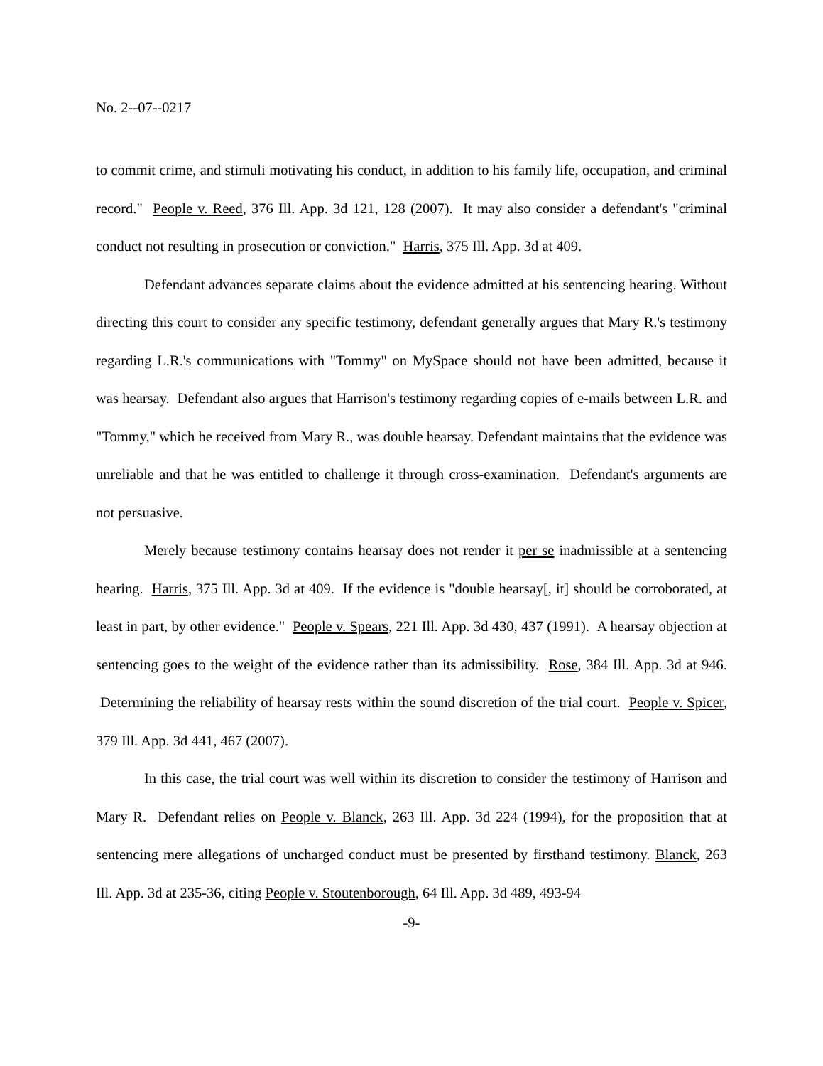No. 2--07--0217
to commit crime, and stimuli motivating his conduct, in addition to his family life, occupation, and criminal record." People v. Reed, 376 Ill. App. 3d 121, 128 (2007). It may also consider a defendant's "criminal conduct not resulting in prosecution or conviction." Harris, 375 Ill. App. 3d at 409.
Defendant advances separate claims about the evidence admitted at his sentencing hearing. Without directing this court to consider any specific testimony, defendant generally argues that Mary R.'s testimony regarding L.R.'s communications with "Tommy" on MySpace should not have been admitted, because it was hearsay. Defendant also argues that Harrison's testimony regarding copies of e-mails between L.R. and "Tommy," which he received from Mary R., was double hearsay. Defendant maintains that the evidence was unreliable and that he was entitled to challenge it through cross-examination. Defendant's arguments are not persuasive.
Merely because testimony contains hearsay does not render it per se inadmissible at a sentencing hearing. Harris, 375 Ill. App. 3d at 409. If the evidence is "double hearsay[, it] should be corroborated, at least in part, by other evidence." People v. Spears, 221 Ill. App. 3d 430, 437 (1991). A hearsay objection at sentencing goes to the weight of the evidence rather than its admissibility. Rose, 384 Ill. App. 3d at 946. Determining the reliability of hearsay rests within the sound discretion of the trial court. People v. Spicer, 379 Ill. App. 3d 441, 467 (2007).
In this case, the trial court was well within its discretion to consider the testimony of Harrison and Mary R. Defendant relies on People v. Blanck, 263 Ill. App. 3d 224 (1994), for the proposition that at sentencing mere allegations of uncharged conduct must be presented by firsthand testimony. Blanck, 263 Ill. App. 3d at 235-36, citing People v. Stoutenborough, 64 Ill. App. 3d 489, 493-94
-9-